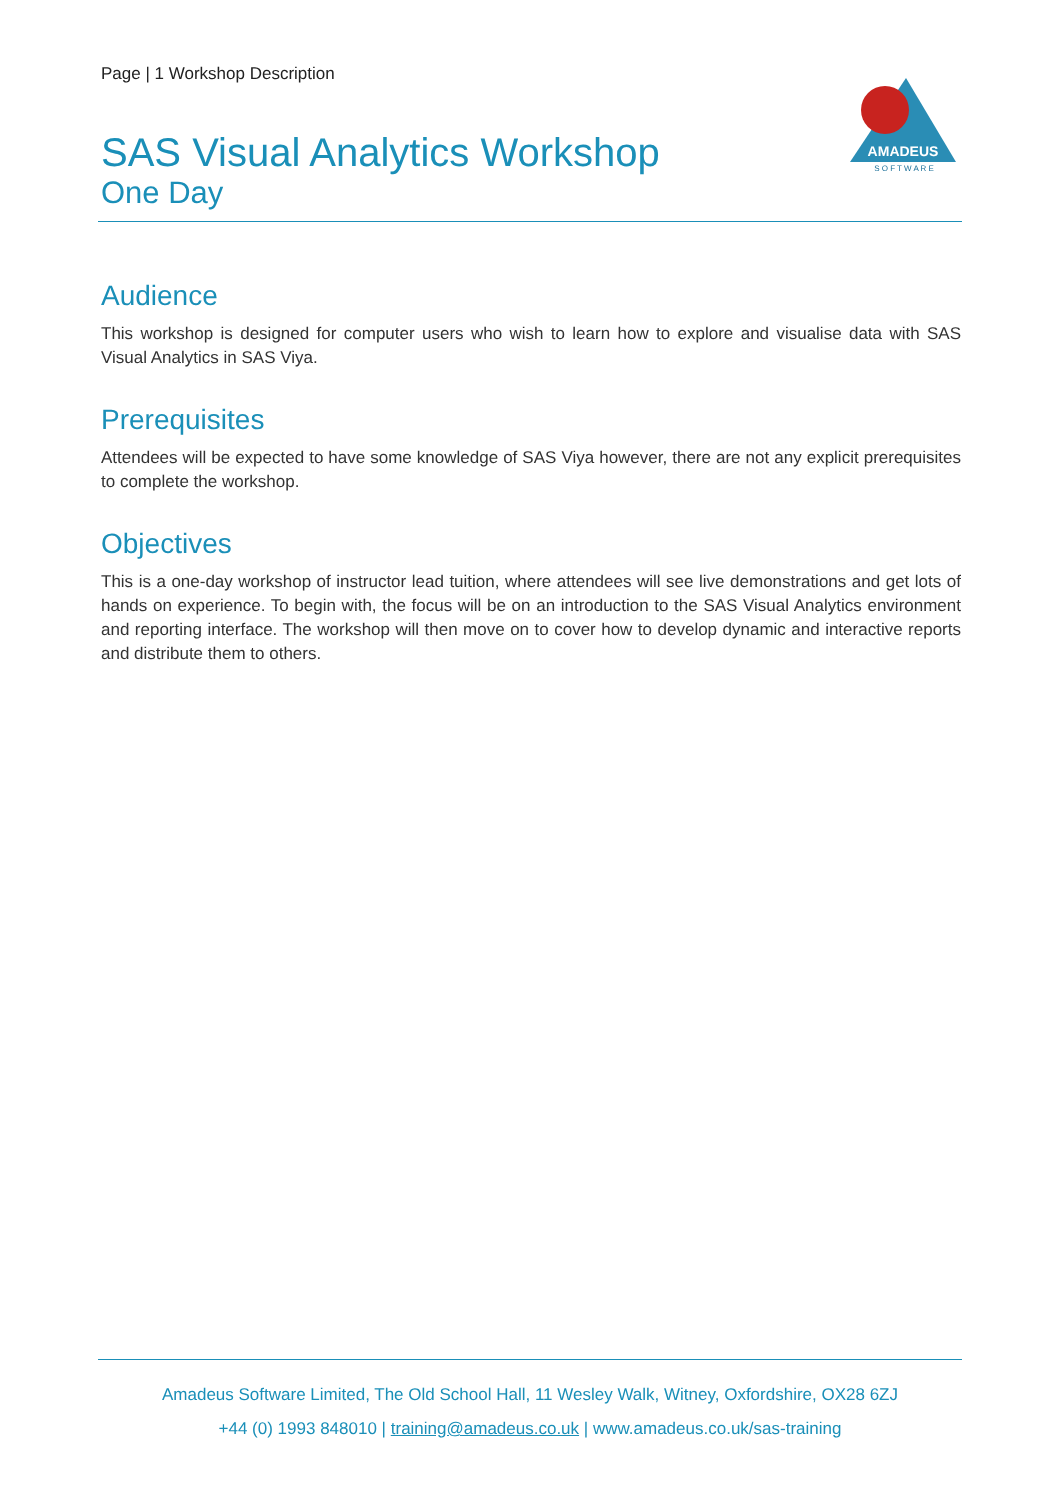Page | 1 Workshop Description
AMADEUS
S O F T W A R E
SAS Visual Analytics Workshop
One Day
Audience
This workshop is designed for computer users who wish to learn how to explore and visualise data with SAS Visual Analytics in SAS Viya.
Prerequisites
Attendees will be expected to have some knowledge of SAS Viya however, there are not any explicit prerequisites to complete the workshop.
Objectives
This is a one-day workshop of instructor lead tuition, where attendees will see live demonstrations and get lots of hands on experience. To begin with, the focus will be on an introduction to the SAS Visual Analytics environment and reporting interface. The workshop will then move on to cover how to develop dynamic and interactive reports and distribute them to others.
Amadeus Software Limited, The Old School Hall, 11 Wesley Walk, Witney, Oxfordshire, OX28 6ZJ
+44 (0) 1993 848010 | training@amadeus.co.uk | www.amadeus.co.uk/sas-training